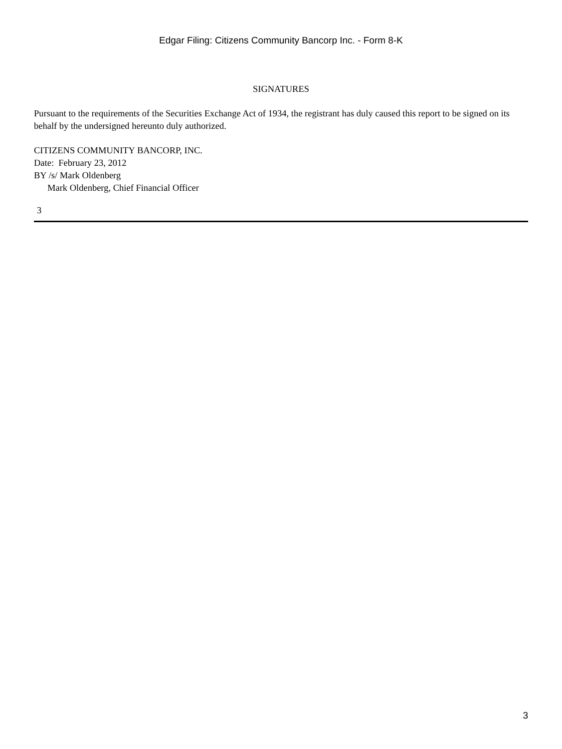Edgar Filing: Citizens Community Bancorp Inc. - Form 8-K
SIGNATURES
Pursuant to the requirements of the Securities Exchange Act of 1934, the registrant has duly caused this report to be signed on its behalf by the undersigned hereunto duly authorized.
CITIZENS COMMUNITY BANCORP, INC.
Date: February 23, 2012
BY /s/ Mark Oldenberg
Mark Oldenberg, Chief Financial Officer
3
3